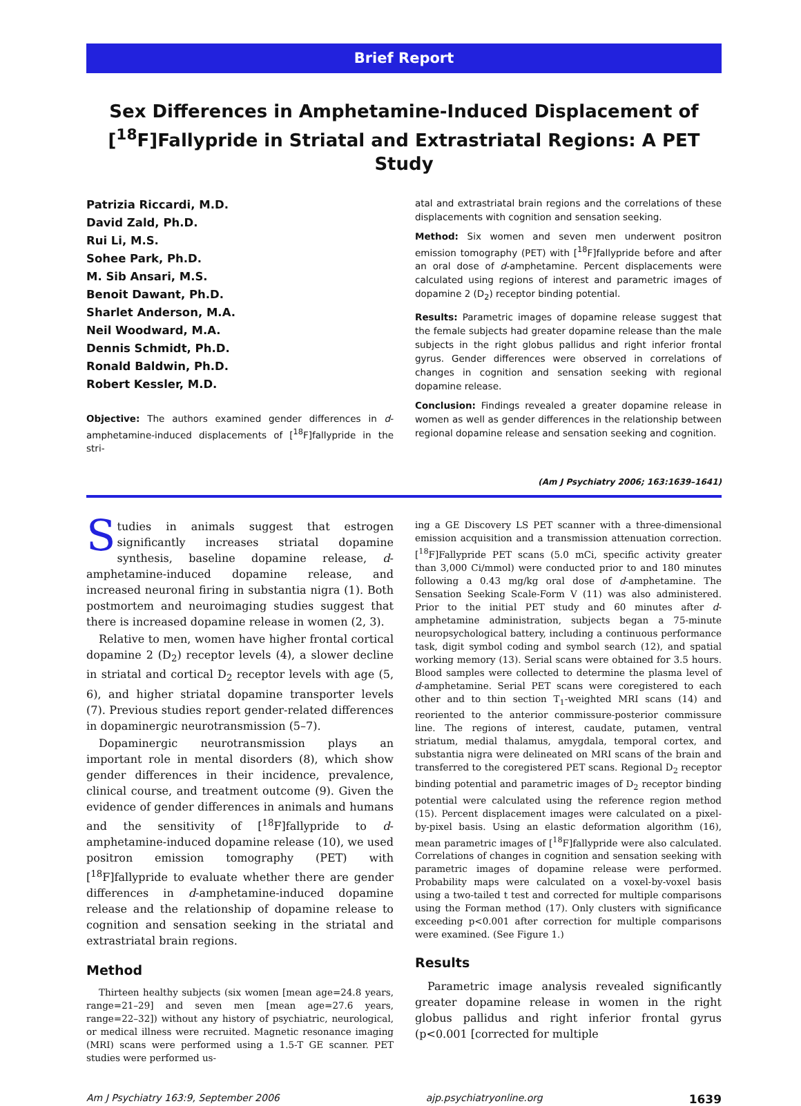Brief Report
Sex Differences in Amphetamine-Induced Displacement of
[<sup>18</sup>F]Fallypride in Striatal and Extrastriatal Regions: A PET Study
Patrizia Riccardi, M.D.
David Zald, Ph.D.
Rui Li, M.S.
Sohee Park, Ph.D.
M. Sib Ansari, M.S.
Benoit Dawant, Ph.D.
Sharlet Anderson, M.A.
Neil Woodward, M.A.
Dennis Schmidt, Ph.D.
Ronald Baldwin, Ph.D.
Robert Kessler, M.D.
Objective: The authors examined gender differences in d-amphetamine-induced displacements of [<sup>18</sup>F]fallypride in the stri-
atal and extrastriatal brain regions and the correlations of these displacements with cognition and sensation seeking.
Method: Six women and seven men underwent positron emission tomography (PET) with [<sup>18</sup>F]fallypride before and after an oral dose of d-amphetamine. Percent displacements were calculated using regions of interest and parametric images of dopamine 2 (D<sub>2</sub>) receptor binding potential.
Results: Parametric images of dopamine release suggest that the female subjects had greater dopamine release than the male subjects in the right globus pallidus and right inferior frontal gyrus. Gender differences were observed in correlations of changes in cognition and sensation seeking with regional dopamine release.
Conclusion: Findings revealed a greater dopamine release in women as well as gender differences in the relationship between regional dopamine release and sensation seeking and cognition.
(Am J Psychiatry 2006; 163:1639–1641)
Studies in animals suggest that estrogen significantly increases striatal dopamine synthesis, baseline dopamine release, d-amphetamine-induced dopamine release, and increased neuronal firing in substantia nigra (1). Both postmortem and neuroimaging studies suggest that there is increased dopamine release in women (2, 3).
Relative to men, women have higher frontal cortical dopamine 2 (D<sub>2</sub>) receptor levels (4), a slower decline in striatal and cortical D<sub>2</sub> receptor levels with age (5, 6), and higher striatal dopamine transporter levels (7). Previous studies report gender-related differences in dopaminergic neurotransmission (5–7).
Dopaminergic neurotransmission plays an important role in mental disorders (8), which show gender differences in their incidence, prevalence, clinical course, and treatment outcome (9). Given the evidence of gender differences in animals and humans and the sensitivity of [<sup>18</sup>F]fallypride to d-amphetamine-induced dopamine release (10), we used positron emission tomography (PET) with [<sup>18</sup>F]fallypride to evaluate whether there are gender differences in d-amphetamine-induced dopamine release and the relationship of dopamine release to cognition and sensation seeking in the striatal and extrastriatal brain regions.
Method
Thirteen healthy subjects (six women [mean age=24.8 years, range=21–29] and seven men [mean age=27.6 years, range=22–32]) without any history of psychiatric, neurological, or medical illness were recruited. Magnetic resonance imaging (MRI) scans were performed using a 1.5-T GE scanner. PET studies were performed us-
ing a GE Discovery LS PET scanner with a three-dimensional emission acquisition and a transmission attenuation correction. [<sup>18</sup>F]Fallypride PET scans (5.0 mCi, specific activity greater than 3,000 Ci/mmol) were conducted prior to and 180 minutes following a 0.43 mg/kg oral dose of d-amphetamine. The Sensation Seeking Scale-Form V (11) was also administered. Prior to the initial PET study and 60 minutes after d-amphetamine administration, subjects began a 75-minute neuropsychological battery, including a continuous performance task, digit symbol coding and symbol search (12), and spatial working memory (13). Serial scans were obtained for 3.5 hours. Blood samples were collected to determine the plasma level of d-amphetamine. Serial PET scans were coregistered to each other and to thin section T<sub>1</sub>-weighted MRI scans (14) and reoriented to the anterior commissure-posterior commissure line. The regions of interest, caudate, putamen, ventral striatum, medial thalamus, amygdala, temporal cortex, and substantia nigra were delineated on MRI scans of the brain and transferred to the coregistered PET scans. Regional D<sub>2</sub> receptor binding potential and parametric images of D<sub>2</sub> receptor binding potential were calculated using the reference region method (15). Percent displacement images were calculated on a pixel-by-pixel basis. Using an elastic deformation algorithm (16), mean parametric images of [<sup>18</sup>F]fallypride were also calculated. Correlations of changes in cognition and sensation seeking with parametric images of dopamine release were performed. Probability maps were calculated on a voxel-by-voxel basis using a two-tailed t test and corrected for multiple comparisons using the Forman method (17). Only clusters with significance exceeding p<0.001 after correction for multiple comparisons were examined. (See Figure 1.)
Results
Parametric image analysis revealed significantly greater dopamine release in women in the right globus pallidus and right inferior frontal gyrus (p<0.001 [corrected for multiple
Am J Psychiatry 163:9, September 2006 ajp.psychiatryonline.org 1639